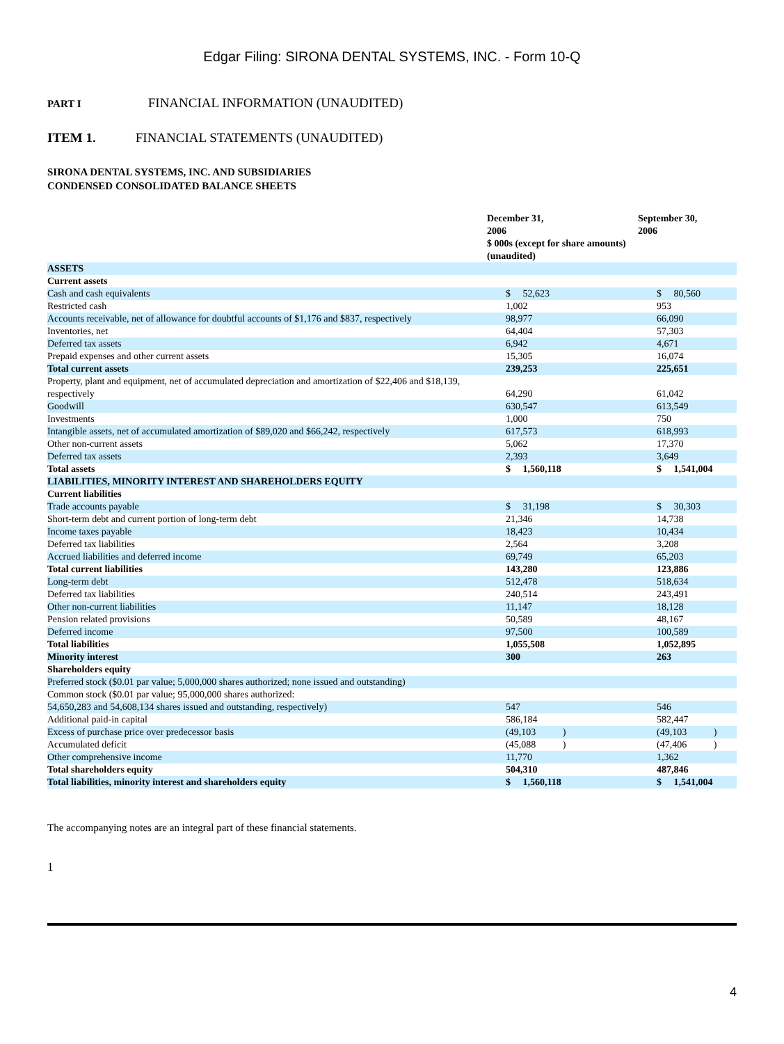Edgar Filing: SIRONA DENTAL SYSTEMS, INC. - Form 10-Q
PART I FINANCIAL INFORMATION (UNAUDITED)
ITEM 1. FINANCIAL STATEMENTS (UNAUDITED)
SIRONA DENTAL SYSTEMS, INC. AND SUBSIDIARIES
CONDENSED CONSOLIDATED BALANCE SHEETS
| | December 31, 2006 | September 30, 2006 |
| --- | --- | --- |
| | $ 000s (except for share amounts) (unaudited) | |
| ASSETS | | |
| Current assets | | |
| Cash and cash equivalents | $ 52,623 | $ 80,560 |
| Restricted cash | 1,002 | 953 |
| Accounts receivable, net of allowance for doubtful accounts of $1,176 and $837, respectively | 98,977 | 66,090 |
| Inventories, net | 64,404 | 57,303 |
| Deferred tax assets | 6,942 | 4,671 |
| Prepaid expenses and other current assets | 15,305 | 16,074 |
| Total current assets | 239,253 | 225,651 |
| Property, plant and equipment, net of accumulated depreciation and amortization of $22,406 and $18,139, respectively | 64,290 | 61,042 |
| Goodwill | 630,547 | 613,549 |
| Investments | 1,000 | 750 |
| Intangible assets, net of accumulated amortization of $89,020 and $66,242, respectively | 617,573 | 618,993 |
| Other non-current assets | 5,062 | 17,370 |
| Deferred tax assets | 2,393 | 3,649 |
| Total assets | $ 1,560,118 | $ 1,541,004 |
| LIABILITIES, MINORITY INTEREST AND SHAREHOLDERS EQUITY | | |
| Current liabilities | | |
| Trade accounts payable | $ 31,198 | $ 30,303 |
| Short-term debt and current portion of long-term debt | 21,346 | 14,738 |
| Income taxes payable | 18,423 | 10,434 |
| Deferred tax liabilities | 2,564 | 3,208 |
| Accrued liabilities and deferred income | 69,749 | 65,203 |
| Total current liabilities | 143,280 | 123,886 |
| Long-term debt | 512,478 | 518,634 |
| Deferred tax liabilities | 240,514 | 243,491 |
| Other non-current liabilities | 11,147 | 18,128 |
| Pension related provisions | 50,589 | 48,167 |
| Deferred income | 97,500 | 100,589 |
| Total liabilities | 1,055,508 | 1,052,895 |
| Minority interest | 300 | 263 |
| Shareholders equity | | |
| Preferred stock ($0.01 par value; 5,000,000 shares authorized; none issued and outstanding) | | |
| Common stock ($0.01 par value; 95,000,000 shares authorized: | | |
| 54,650,283 and 54,608,134 shares issued and outstanding, respectively) | 547 | 546 |
| Additional paid-in capital | 586,184 | 582,447 |
| Excess of purchase price over predecessor basis | (49,103 ) | (49,103 ) |
| Accumulated deficit | (45,088 ) | (47,406 ) |
| Other comprehensive income | 11,770 | 1,362 |
| Total shareholders equity | 504,310 | 487,846 |
| Total liabilities, minority interest and shareholders equity | $ 1,560,118 | $ 1,541,004 |
The accompanying notes are an integral part of these financial statements.
1
4